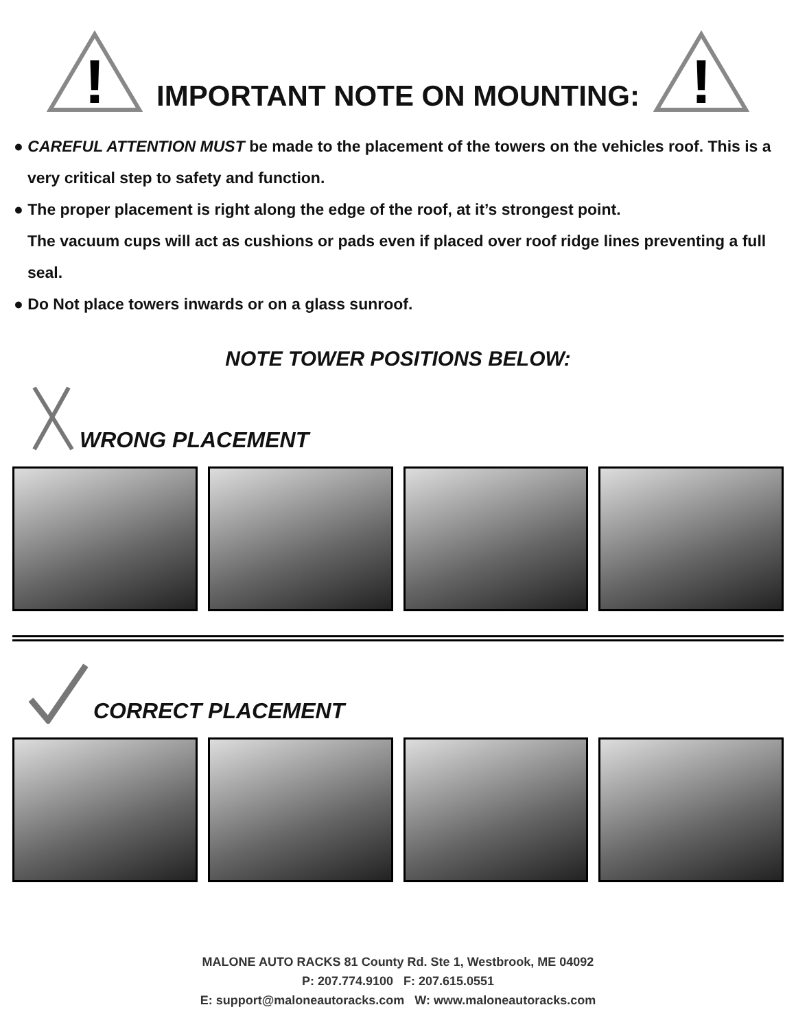!
IMPORTANT NOTE ON MOUNTING:
!
● CAREFUL ATTENTION MUST be made to the placement of the towers on the vehicles roof. This is a very critical step to safety and function.
● The proper placement is right along the edge of the roof, at it’s strongest point.
The vacuum cups will act as cushions or pads even if placed over roof ridge lines preventing a full seal.
● Do Not place towers inwards or on a glass sunroof.
NOTE TOWER POSITIONS BELOW:
WRONG PLACEMENT
CORRECT PLACEMENT
MALONE AUTO RACKS 81 County Rd. Ste 1, Westbrook, ME 04092
P: 207.774.9100 F: 207.615.0551
E: support@maloneautoracks.com W: www.maloneautoracks.com